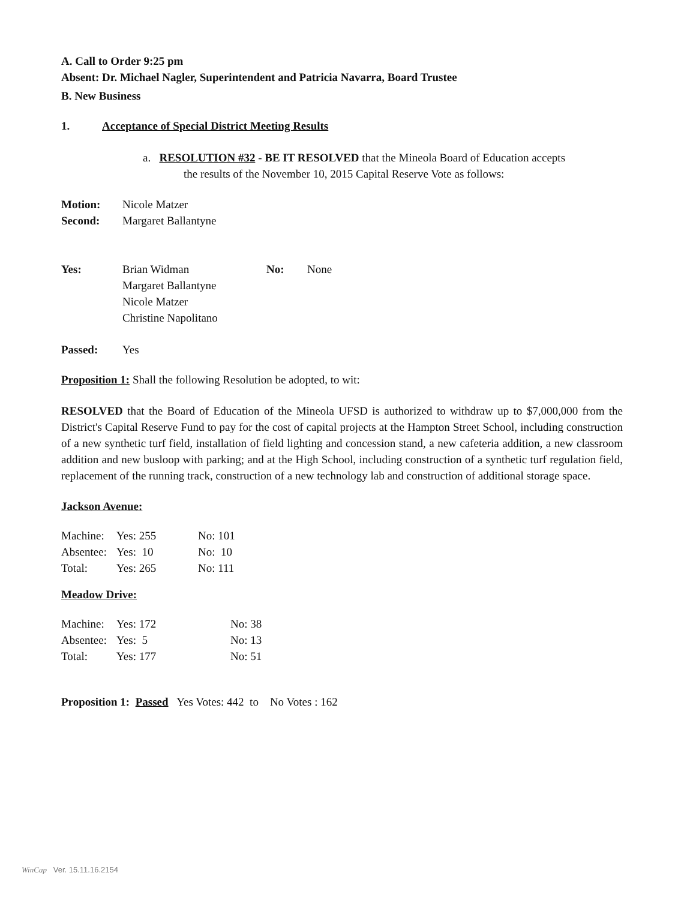A. Call to Order 9:25 pm
Absent: Dr. Michael Nagler, Superintendent and Patricia Navarra, Board Trustee
B. New Business
1. Acceptance of Special District Meeting Results
a. RESOLUTION #32 - BE IT RESOLVED that the Mineola Board of Education accepts
the results of the November 10, 2015 Capital Reserve Vote as follows:
| Motion: | Nicole Matzer |
| Second: | Margaret Ballantyne |
| Yes: | Brian Widman | No: | None |
| | Margaret Ballantyne | | |
| | Nicole Matzer | | |
| | Christine Napolitano | | |
| Passed: | Yes |
Proposition 1: Shall the following Resolution be adopted, to wit:
RESOLVED that the Board of Education of the Mineola UFSD is authorized to withdraw up to $7,000,000 from the District's Capital Reserve Fund to pay for the cost of capital projects at the Hampton Street School, including construction of a new synthetic turf field, installation of field lighting and concession stand, a new cafeteria addition, a new classroom addition and new busloop with parking; and at the High School, including construction of a synthetic turf regulation field, replacement of the running track, construction of a new technology lab and construction of additional storage space.
Jackson Avenue:
| Machine: | Yes: 255 | No: 101 |
| Absentee: | Yes: 10 | No: 10 |
| Total: | Yes: 265 | No: 111 |
Meadow Drive:
| Machine: | Yes: 172 | No: 38 |
| Absentee: | Yes: 5 | No: 13 |
| Total: | Yes: 177 | No: 51 |
Proposition 1: Passed Yes Votes: 442 to No Votes : 162
WinCap Ver. 15.11.16.2154